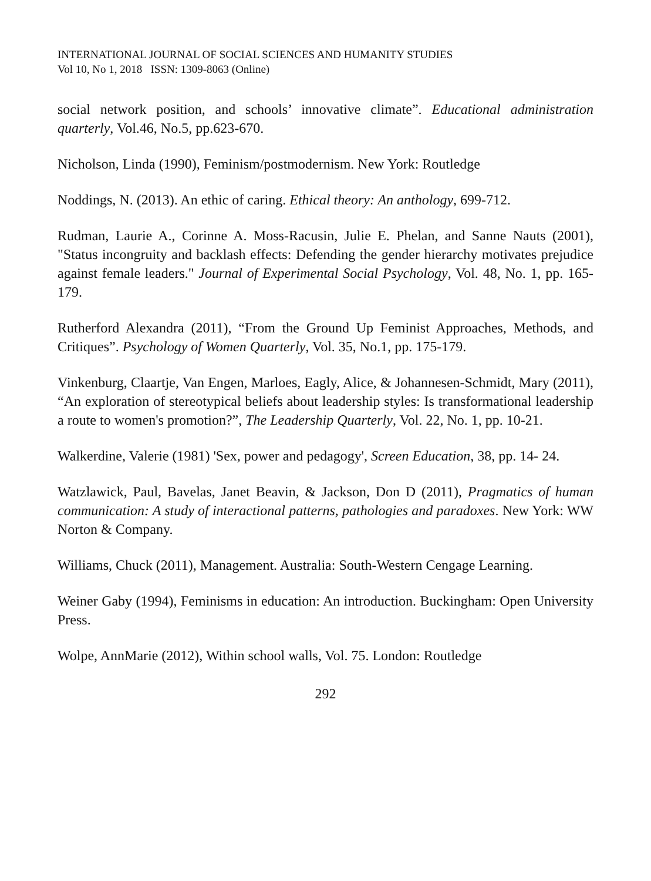INTERNATIONAL JOURNAL OF SOCIAL SCIENCES AND HUMANITY STUDIES
Vol 10, No 1, 2018 ISSN: 1309-8063 (Online)
social network position, and schools’ innovative climate”. Educational administration quarterly, Vol.46, No.5, pp.623-670.
Nicholson, Linda (1990), Feminism/postmodernism. New York: Routledge
Noddings, N. (2013). An ethic of caring. Ethical theory: An anthology, 699-712.
Rudman, Laurie A., Corinne A. Moss-Racusin, Julie E. Phelan, and Sanne Nauts (2001), "Status incongruity and backlash effects: Defending the gender hierarchy motivates prejudice against female leaders." Journal of Experimental Social Psychology, Vol. 48, No. 1, pp. 165-179.
Rutherford Alexandra (2011), “From the Ground Up Feminist Approaches, Methods, and Critiques”. Psychology of Women Quarterly, Vol. 35, No.1, pp. 175-179.
Vinkenburg, Claartje, Van Engen, Marloes, Eagly, Alice, & Johannesen-Schmidt, Mary (2011), “An exploration of stereotypical beliefs about leadership styles: Is transformational leadership a route to women's promotion?”, The Leadership Quarterly, Vol. 22, No. 1, pp. 10-21.
Walkerdine, Valerie (1981) 'Sex, power and pedagogy', Screen Education, 38, pp. 14- 24.
Watzlawick, Paul, Bavelas, Janet Beavin, & Jackson, Don D (2011), Pragmatics of human communication: A study of interactional patterns, pathologies and paradoxes. New York: WW Norton & Company.
Williams, Chuck (2011), Management. Australia: South-Western Cengage Learning.
Weiner Gaby (1994), Feminisms in education: An introduction. Buckingham: Open University Press.
Wolpe, AnnMarie (2012), Within school walls, Vol. 75. London: Routledge
292